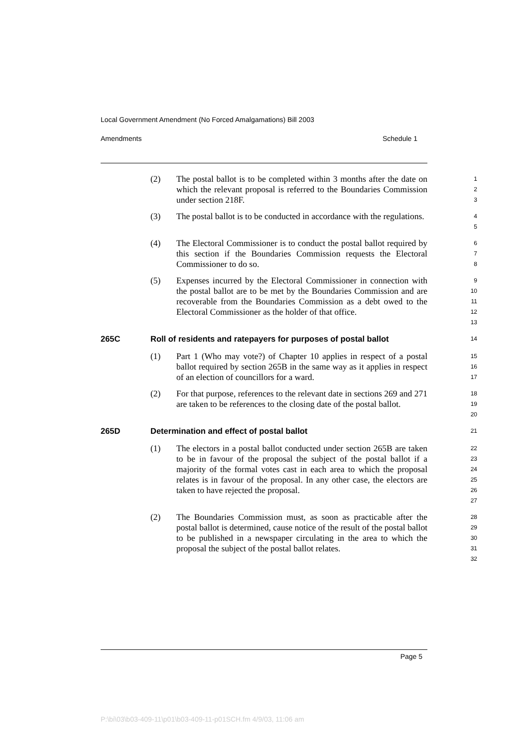Local Government Amendment (No Forced Amalgamations) Bill 2003
Amendments Schedule 1
(2) The postal ballot is to be completed within 3 months after the date on which the relevant proposal is referred to the Boundaries Commission under section 218F.
1
2
3
(3) The postal ballot is to be conducted in accordance with the regulations.
4
5
(4) The Electoral Commissioner is to conduct the postal ballot required by this section if the Boundaries Commission requests the Electoral Commissioner to do so.
6
7
8
(5) Expenses incurred by the Electoral Commissioner in connection with the postal ballot are to be met by the Boundaries Commission and are recoverable from the Boundaries Commission as a debt owed to the Electoral Commissioner as the holder of that office.
9
10
11
12
13
265C Roll of residents and ratepayers for purposes of postal ballot
14
(1) Part 1 (Who may vote?) of Chapter 10 applies in respect of a postal ballot required by section 265B in the same way as it applies in respect of an election of councillors for a ward.
15
16
17
(2) For that purpose, references to the relevant date in sections 269 and 271 are taken to be references to the closing date of the postal ballot.
18
19
20
265D Determination and effect of postal ballot
21
(1) The electors in a postal ballot conducted under section 265B are taken to be in favour of the proposal the subject of the postal ballot if a majority of the formal votes cast in each area to which the proposal relates is in favour of the proposal. In any other case, the electors are taken to have rejected the proposal.
22
23
24
25
26
27
(2) The Boundaries Commission must, as soon as practicable after the postal ballot is determined, cause notice of the result of the postal ballot to be published in a newspaper circulating in the area to which the proposal the subject of the postal ballot relates.
28
29
30
31
32
Page 5
P:\bi\03\b03-409-11\p01\b03-409-11-p01SCH.fm 4/9/03, 11:06 am